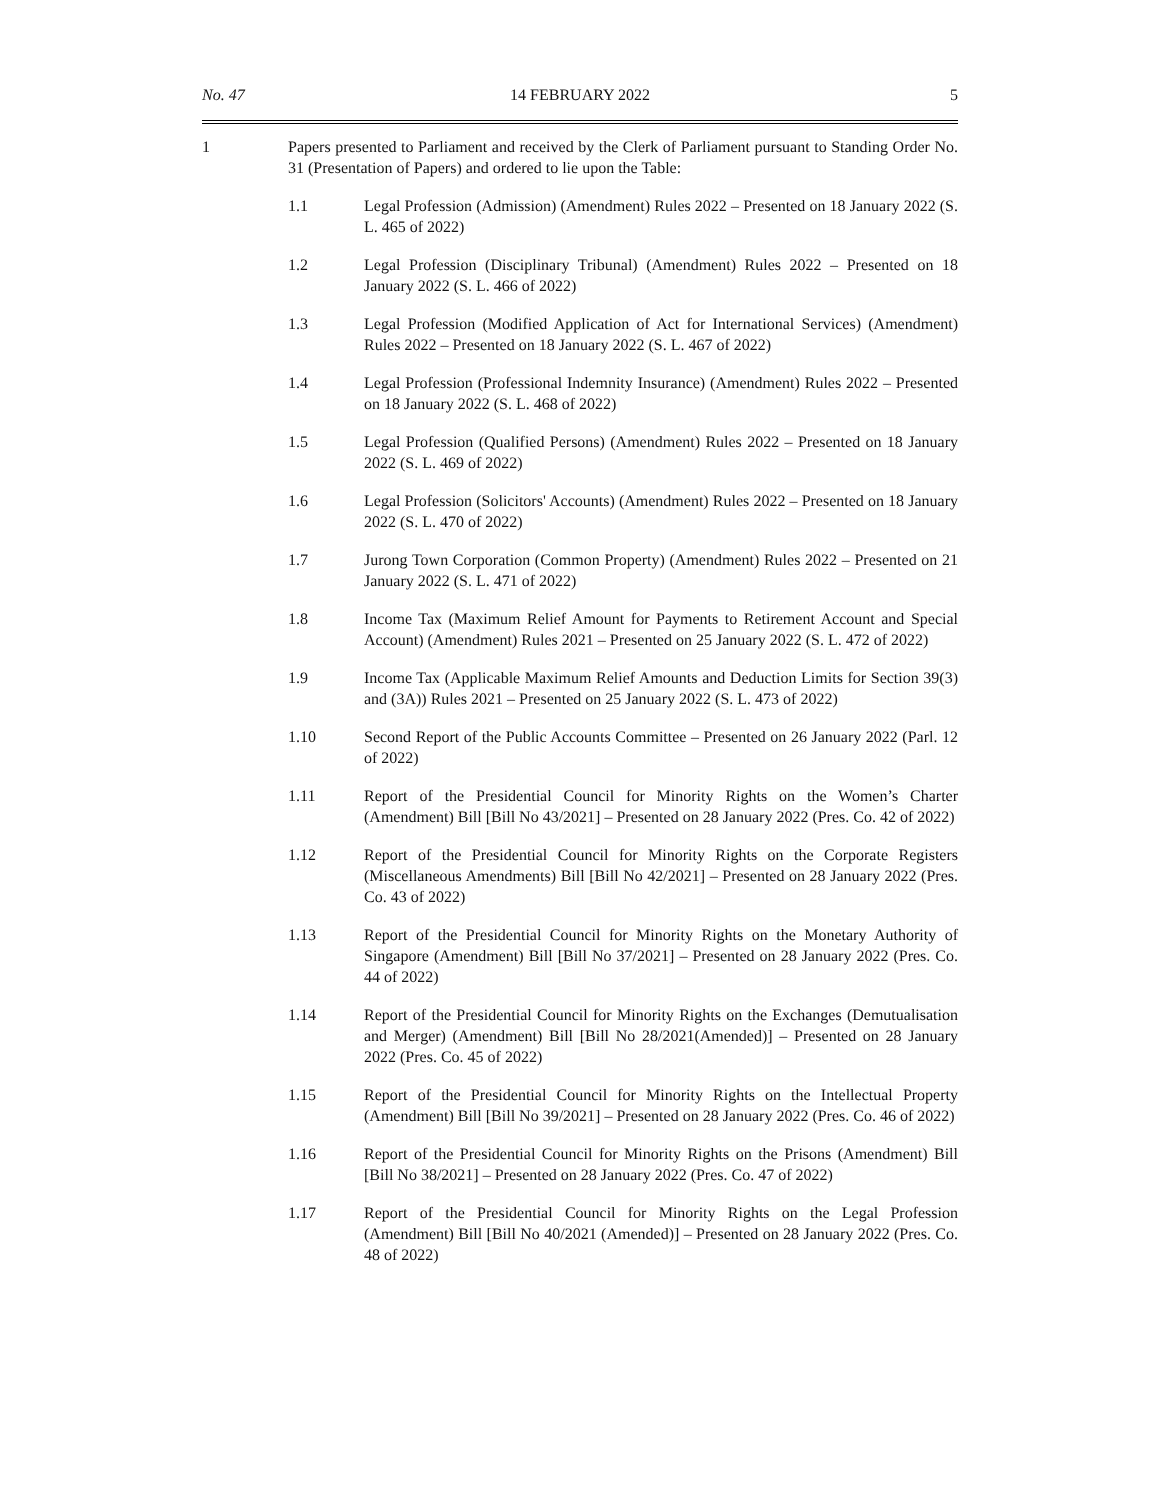No. 47 14 FEBRUARY 2022 5
1 Papers presented to Parliament and received by the Clerk of Parliament pursuant to Standing Order No. 31 (Presentation of Papers) and ordered to lie upon the Table:
1.1 Legal Profession (Admission) (Amendment) Rules 2022 – Presented on 18 January 2022 (S. L. 465 of 2022)
1.2 Legal Profession (Disciplinary Tribunal) (Amendment) Rules 2022 – Presented on 18 January 2022 (S. L. 466 of 2022)
1.3 Legal Profession (Modified Application of Act for International Services) (Amendment) Rules 2022 – Presented on 18 January 2022 (S. L. 467 of 2022)
1.4 Legal Profession (Professional Indemnity Insurance) (Amendment) Rules 2022 – Presented on 18 January 2022 (S. L. 468 of 2022)
1.5 Legal Profession (Qualified Persons) (Amendment) Rules 2022 – Presented on 18 January 2022 (S. L. 469 of 2022)
1.6 Legal Profession (Solicitors' Accounts) (Amendment) Rules 2022 – Presented on 18 January 2022 (S. L. 470 of 2022)
1.7 Jurong Town Corporation (Common Property) (Amendment) Rules 2022 – Presented on 21 January 2022 (S. L. 471 of 2022)
1.8 Income Tax (Maximum Relief Amount for Payments to Retirement Account and Special Account) (Amendment) Rules 2021 – Presented on 25 January 2022 (S. L. 472 of 2022)
1.9 Income Tax (Applicable Maximum Relief Amounts and Deduction Limits for Section 39(3) and (3A)) Rules 2021 – Presented on 25 January 2022 (S. L. 473 of 2022)
1.10 Second Report of the Public Accounts Committee – Presented on 26 January 2022 (Parl. 12 of 2022)
1.11 Report of the Presidential Council for Minority Rights on the Women’s Charter (Amendment) Bill [Bill No 43/2021] – Presented on 28 January 2022 (Pres. Co. 42 of 2022)
1.12 Report of the Presidential Council for Minority Rights on the Corporate Registers (Miscellaneous Amendments) Bill [Bill No 42/2021] – Presented on 28 January 2022 (Pres. Co. 43 of 2022)
1.13 Report of the Presidential Council for Minority Rights on the Monetary Authority of Singapore (Amendment) Bill [Bill No 37/2021] – Presented on 28 January 2022 (Pres. Co. 44 of 2022)
1.14 Report of the Presidential Council for Minority Rights on the Exchanges (Demutualisation and Merger) (Amendment) Bill [Bill No 28/2021(Amended)] – Presented on 28 January 2022 (Pres. Co. 45 of 2022)
1.15 Report of the Presidential Council for Minority Rights on the Intellectual Property (Amendment) Bill [Bill No 39/2021] – Presented on 28 January 2022 (Pres. Co. 46 of 2022)
1.16 Report of the Presidential Council for Minority Rights on the Prisons (Amendment) Bill [Bill No 38/2021] – Presented on 28 January 2022 (Pres. Co. 47 of 2022)
1.17 Report of the Presidential Council for Minority Rights on the Legal Profession (Amendment) Bill [Bill No 40/2021 (Amended)] – Presented on 28 January 2022 (Pres. Co. 48 of 2022)